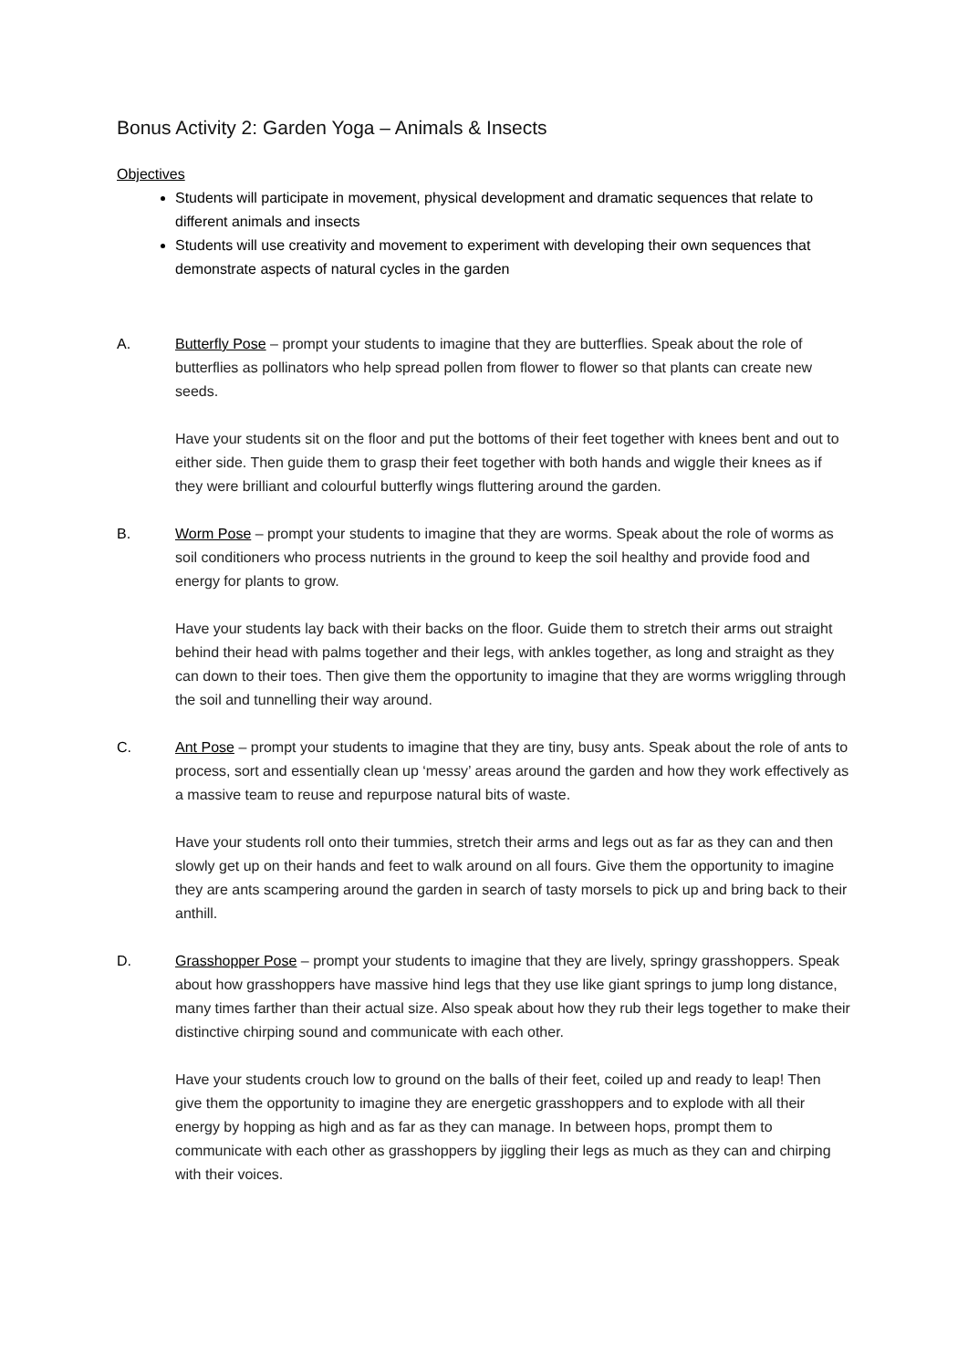Bonus Activity 2: Garden Yoga – Animals & Insects
Objectives
Students will participate in movement, physical development and dramatic sequences that relate to different animals and insects
Students will use creativity and movement to experiment with developing their own sequences that demonstrate aspects of natural cycles in the garden
A. Butterfly Pose – prompt your students to imagine that they are butterflies. Speak about the role of butterflies as pollinators who help spread pollen from flower to flower so that plants can create new seeds.
Have your students sit on the floor and put the bottoms of their feet together with knees bent and out to either side. Then guide them to grasp their feet together with both hands and wiggle their knees as if they were brilliant and colourful butterfly wings fluttering around the garden.
B. Worm Pose – prompt your students to imagine that they are worms. Speak about the role of worms as soil conditioners who process nutrients in the ground to keep the soil healthy and provide food and energy for plants to grow.
Have your students lay back with their backs on the floor. Guide them to stretch their arms out straight behind their head with palms together and their legs, with ankles together, as long and straight as they can down to their toes. Then give them the opportunity to imagine that they are worms wriggling through the soil and tunnelling their way around.
C. Ant Pose – prompt your students to imagine that they are tiny, busy ants. Speak about the role of ants to process, sort and essentially clean up ‘messy’ areas around the garden and how they work effectively as a massive team to reuse and repurpose natural bits of waste.
Have your students roll onto their tummies, stretch their arms and legs out as far as they can and then slowly get up on their hands and feet to walk around on all fours. Give them the opportunity to imagine they are ants scampering around the garden in search of tasty morsels to pick up and bring back to their anthill.
D. Grasshopper Pose – prompt your students to imagine that they are lively, springy grasshoppers. Speak about how grasshoppers have massive hind legs that they use like giant springs to jump long distance, many times farther than their actual size. Also speak about how they rub their legs together to make their distinctive chirping sound and communicate with each other.
Have your students crouch low to ground on the balls of their feet, coiled up and ready to leap! Then give them the opportunity to imagine they are energetic grasshoppers and to explode with all their energy by hopping as high and as far as they can manage. In between hops, prompt them to communicate with each other as grasshoppers by jiggling their legs as much as they can and chirping with their voices.